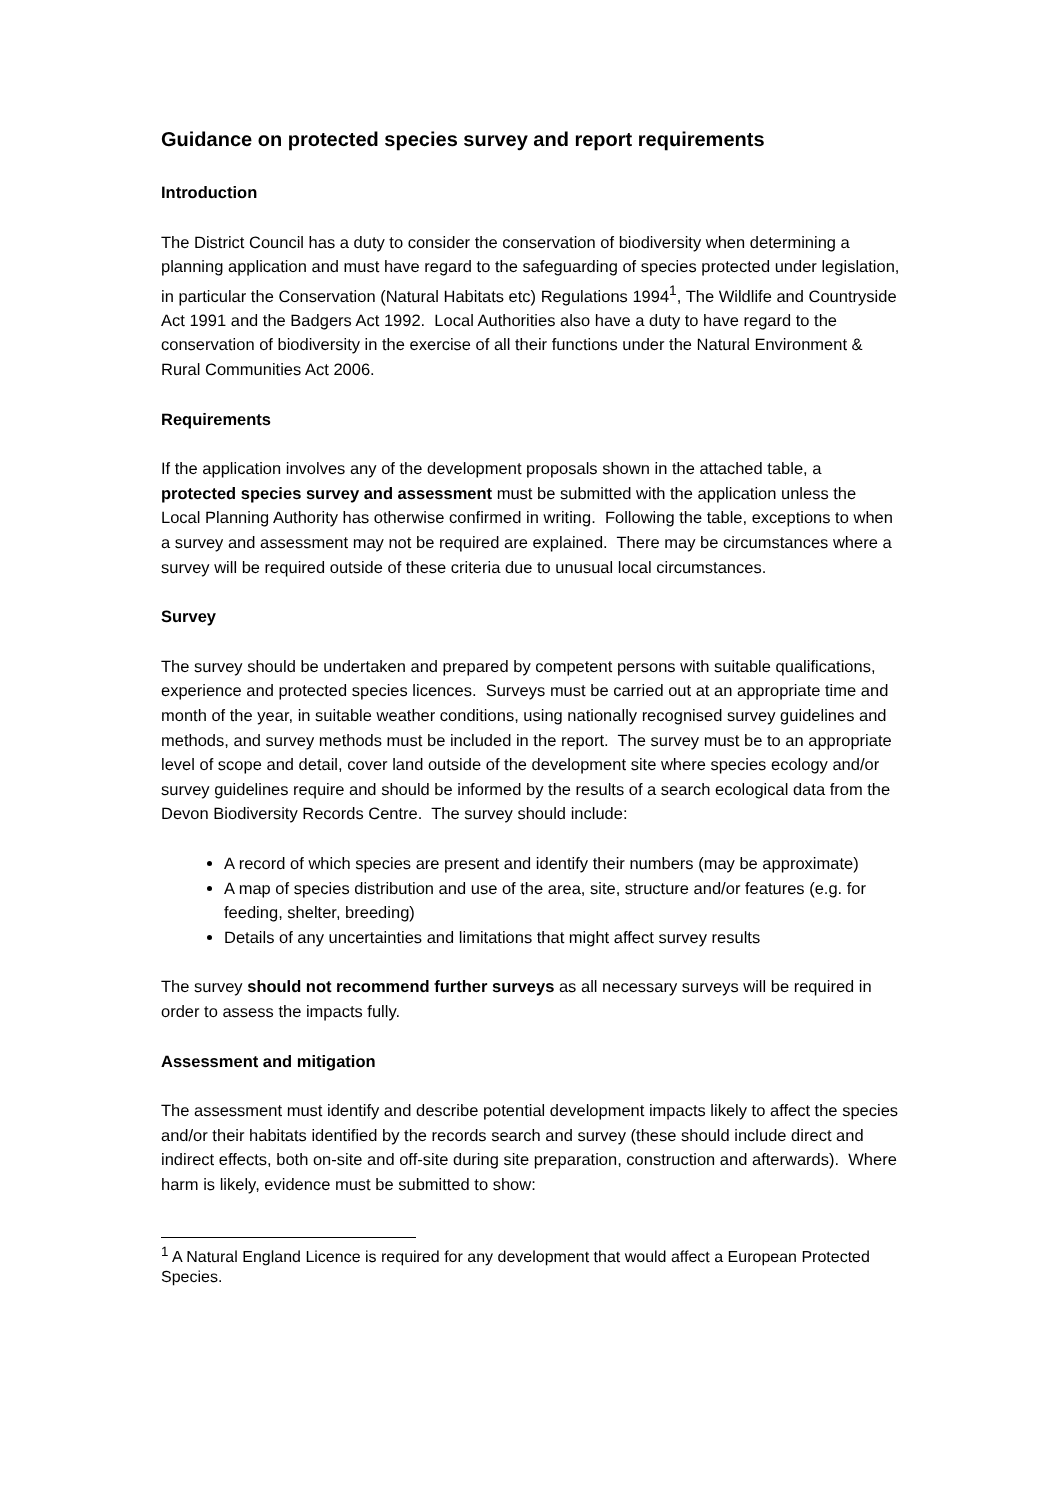Guidance on protected species survey and report requirements
Introduction
The District Council has a duty to consider the conservation of biodiversity when determining a planning application and must have regard to the safeguarding of species protected under legislation, in particular the Conservation (Natural Habitats etc) Regulations 1994<sup>1</sup>, The Wildlife and Countryside Act 1991 and the Badgers Act 1992. Local Authorities also have a duty to have regard to the conservation of biodiversity in the exercise of all their functions under the Natural Environment & Rural Communities Act 2006.
Requirements
If the application involves any of the development proposals shown in the attached table, a protected species survey and assessment must be submitted with the application unless the Local Planning Authority has otherwise confirmed in writing. Following the table, exceptions to when a survey and assessment may not be required are explained. There may be circumstances where a survey will be required outside of these criteria due to unusual local circumstances.
Survey
The survey should be undertaken and prepared by competent persons with suitable qualifications, experience and protected species licences. Surveys must be carried out at an appropriate time and month of the year, in suitable weather conditions, using nationally recognised survey guidelines and methods, and survey methods must be included in the report. The survey must be to an appropriate level of scope and detail, cover land outside of the development site where species ecology and/or survey guidelines require and should be informed by the results of a search ecological data from the Devon Biodiversity Records Centre. The survey should include:
A record of which species are present and identify their numbers (may be approximate)
A map of species distribution and use of the area, site, structure and/or features (e.g. for feeding, shelter, breeding)
Details of any uncertainties and limitations that might affect survey results
The survey should not recommend further surveys as all necessary surveys will be required in order to assess the impacts fully.
Assessment and mitigation
The assessment must identify and describe potential development impacts likely to affect the species and/or their habitats identified by the records search and survey (these should include direct and indirect effects, both on-site and off-site during site preparation, construction and afterwards). Where harm is likely, evidence must be submitted to show:
<sup>1</sup> A Natural England Licence is required for any development that would affect a European Protected Species.